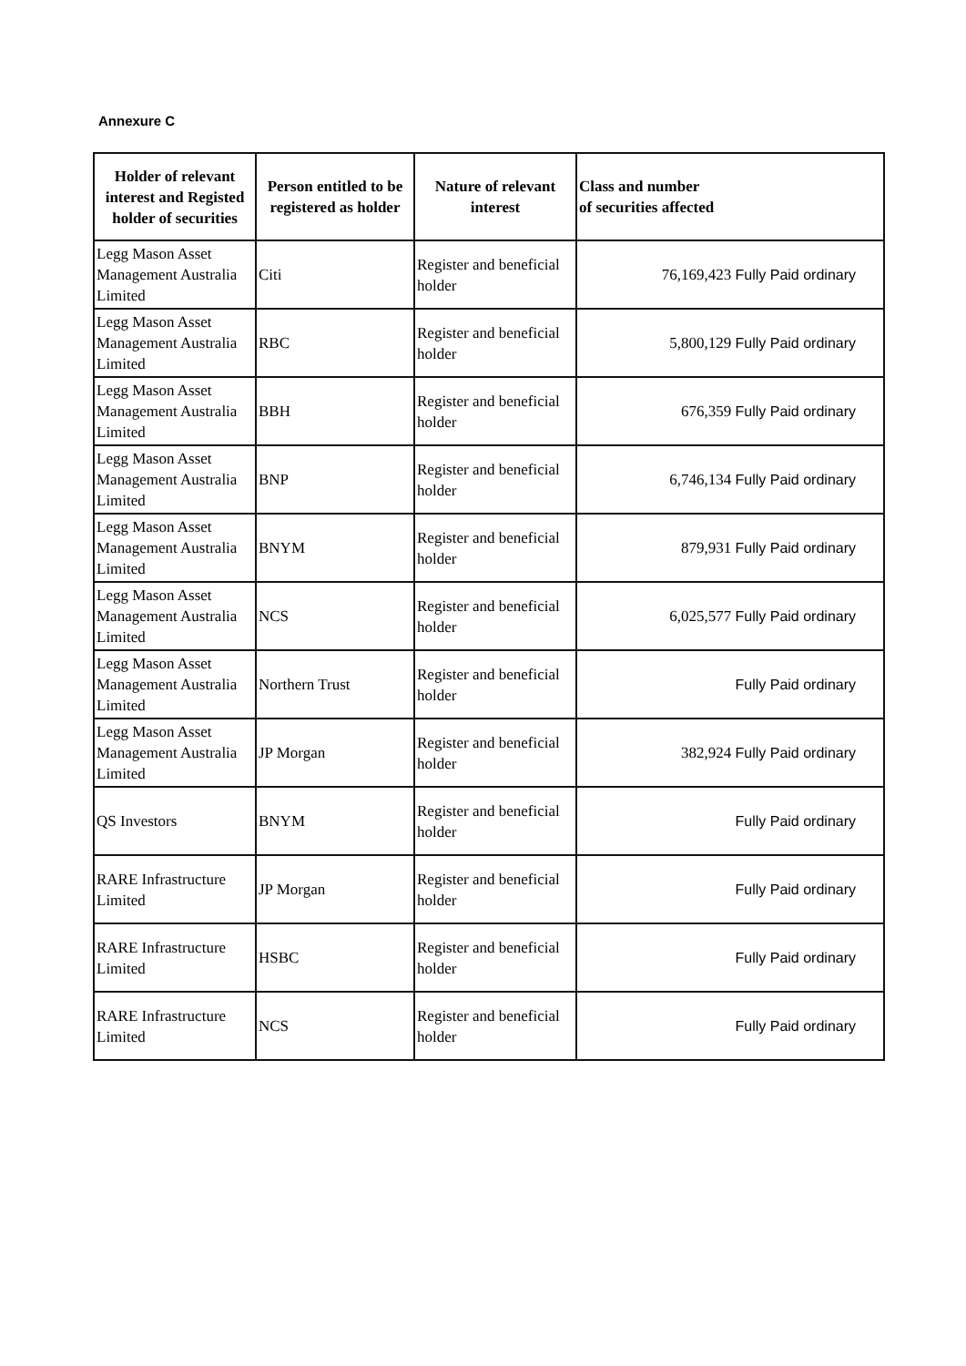Annexure C
| Holder of relevant interest and Registed holder of securities | Person entitled to be registered as holder | Nature of relevant interest | Class and number of securities affected |
| --- | --- | --- | --- |
| Legg Mason Asset Management Australia Limited | Citi | Register and beneficial holder | 76,169,423 Fully Paid ordinary |
| Legg Mason Asset Management Australia Limited | RBC | Register and beneficial holder | 5,800,129 Fully Paid ordinary |
| Legg Mason Asset Management Australia Limited | BBH | Register and beneficial holder | 676,359 Fully Paid ordinary |
| Legg Mason Asset Management Australia Limited | BNP | Register and beneficial holder | 6,746,134 Fully Paid ordinary |
| Legg Mason Asset Management Australia Limited | BNYM | Register and beneficial holder | 879,931 Fully Paid ordinary |
| Legg Mason Asset Management Australia Limited | NCS | Register and beneficial holder | 6,025,577 Fully Paid ordinary |
| Legg Mason Asset Management Australia Limited | Northern Trust | Register and beneficial holder | Fully Paid ordinary |
| Legg Mason Asset Management Australia Limited | JP Morgan | Register and beneficial holder | 382,924 Fully Paid ordinary |
| QS Investors | BNYM | Register and beneficial holder | Fully Paid ordinary |
| RARE Infrastructure Limited | JP Morgan | Register and beneficial holder | Fully Paid ordinary |
| RARE Infrastructure Limited | HSBC | Register and beneficial holder | Fully Paid ordinary |
| RARE Infrastructure Limited | NCS | Register and beneficial holder | Fully Paid ordinary |